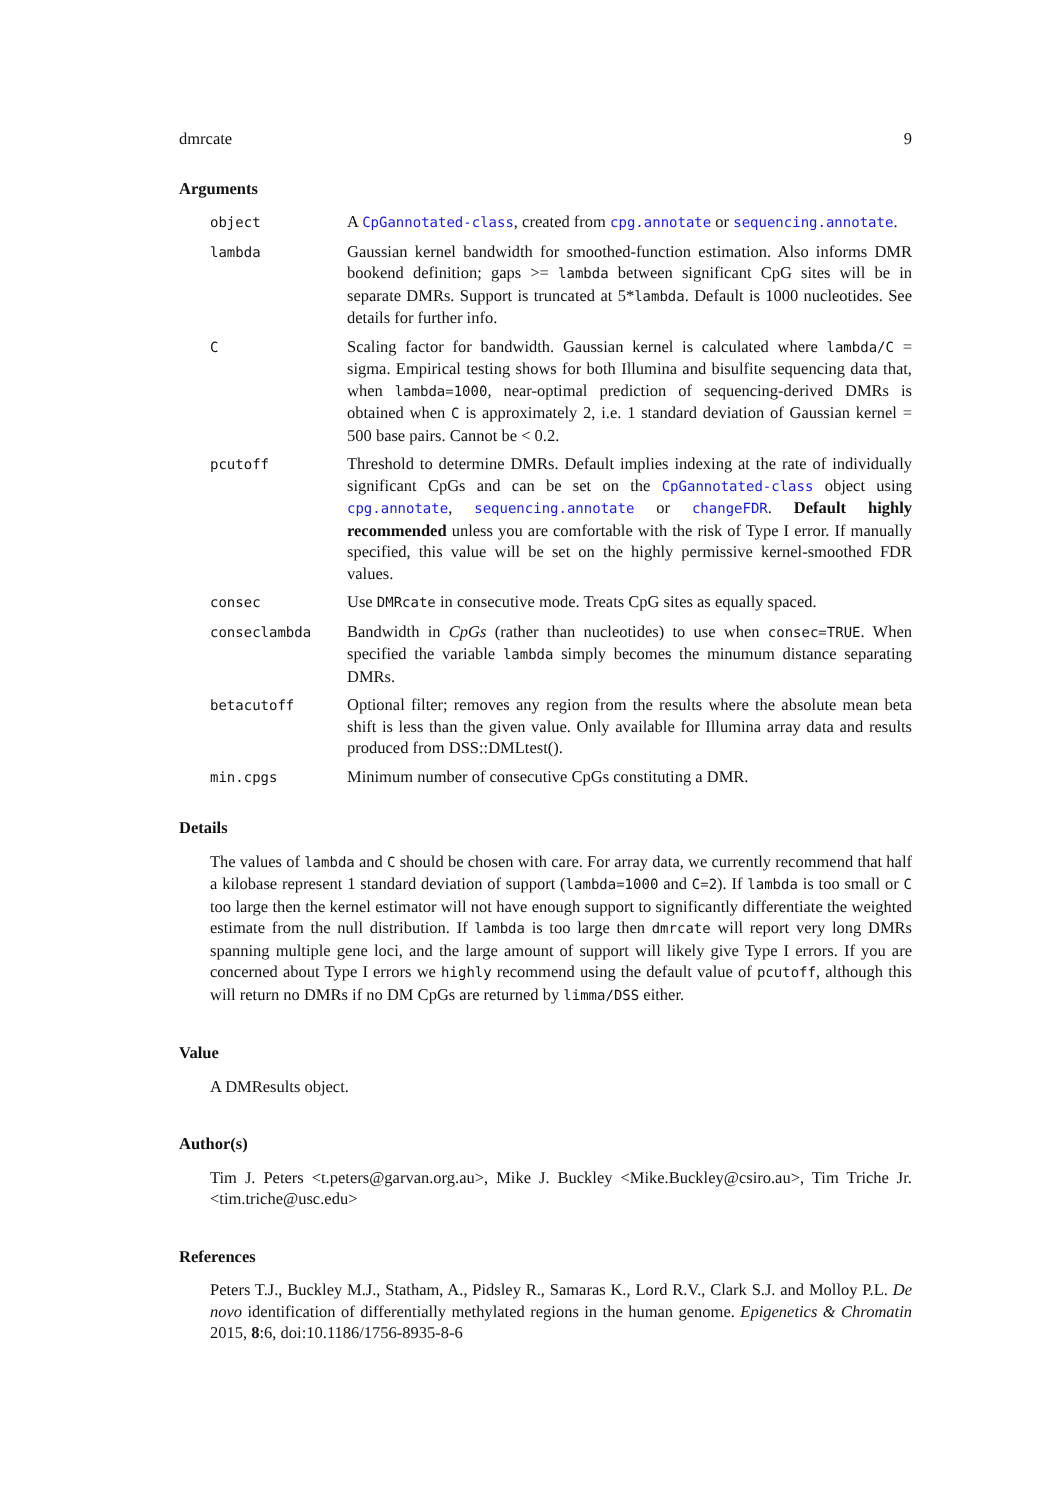dmrcate 9
Arguments
| object | A CpGannotated-class , created from cpg.annotate or sequencing.annotate . |
| lambda | Gaussian kernel bandwidth for smoothed-function estimation. Also informs DMR bookend definition; gaps >= lambda between significant CpG sites will be in separate DMRs. Support is truncated at 5* lambda . Default is 1000 nucleotides. See details for further info. |
| C | Scaling factor for bandwidth. Gaussian kernel is calculated where lambda/C = sigma. Empirical testing shows for both Illumina and bisulfite sequencing data that, when lambda=1000 , near-optimal prediction of sequencing-derived DMRs is obtained when C is approximately 2, i.e. 1 standard deviation of Gaussian kernel = 500 base pairs. Cannot be < 0.2. |
| pcutoff | Threshold to determine DMRs. Default implies indexing at the rate of individually significant CpGs and can be set on the CpGannotated-class object using cpg.annotate , sequencing.annotate or changeFDR . Default highly recommended unless you are comfortable with the risk of Type I error. If manually specified, this value will be set on the highly permissive kernel-smoothed FDR values. |
| consec | Use DMRcate in consecutive mode. Treats CpG sites as equally spaced. |
| conseclambda | Bandwidth in CpGs (rather than nucleotides) to use when consec=TRUE . When specified the variable lambda simply becomes the minumum distance separating DMRs. |
| betacutoff | Optional filter; removes any region from the results where the absolute mean beta shift is less than the given value. Only available for Illumina array data and results produced from DSS::DMLtest(). |
| min.cpgs | Minimum number of consecutive CpGs constituting a DMR. |
Details
The values of lambda and C should be chosen with care. For array data, we currently recommend that half a kilobase represent 1 standard deviation of support (lambda=1000 and C=2). If lambda is too small or C too large then the kernel estimator will not have enough support to significantly differentiate the weighted estimate from the null distribution. If lambda is too large then dmrcate will report very long DMRs spanning multiple gene loci, and the large amount of support will likely give Type I errors. If you are concerned about Type I errors we highly recommend using the default value of pcutoff, although this will return no DMRs if no DM CpGs are returned by limma/DSS either.
Value
A DMResults object.
Author(s)
Tim J. Peters <t.peters@garvan.org.au>, Mike J. Buckley <Mike.Buckley@csiro.au>, Tim Triche Jr. <tim.triche@usc.edu>
References
Peters T.J., Buckley M.J., Statham, A., Pidsley R., Samaras K., Lord R.V., Clark S.J. and Molloy P.L. De novo identification of differentially methylated regions in the human genome. Epigenetics & Chromatin 2015, 8:6, doi:10.1186/1756-8935-8-6